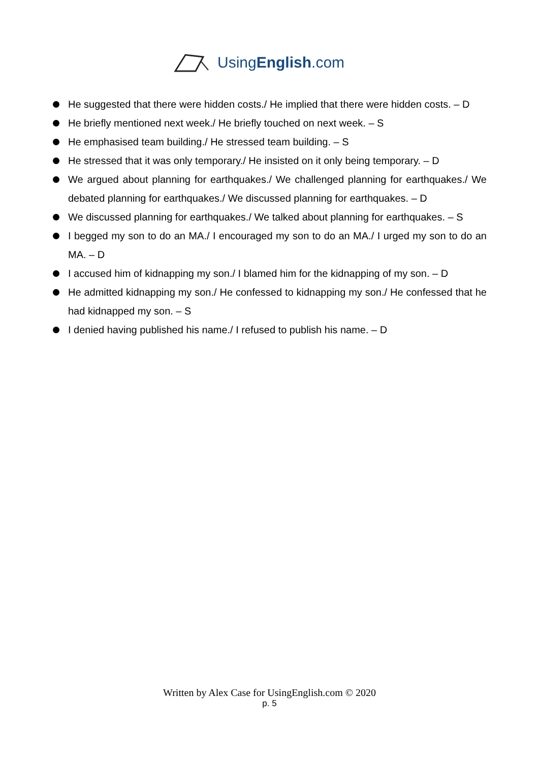UsingEnglish.com
He suggested that there were hidden costs./ He implied that there were hidden costs. – D
He briefly mentioned next week./ He briefly touched on next week. – S
He emphasised team building./ He stressed team building. – S
He stressed that it was only temporary./ He insisted on it only being temporary. – D
We argued about planning for earthquakes./ We challenged planning for earthquakes./ We debated planning for earthquakes./ We discussed planning for earthquakes. – D
We discussed planning for earthquakes./ We talked about planning for earthquakes. – S
I begged my son to do an MA./ I encouraged my son to do an MA./ I urged my son to do an MA. – D
I accused him of kidnapping my son./ I blamed him for the kidnapping of my son. – D
He admitted kidnapping my son./ He confessed to kidnapping my son./ He confessed that he had kidnapped my son. – S
I denied having published his name./ I refused to publish his name. – D
Written by Alex Case for UsingEnglish.com © 2020
p. 5